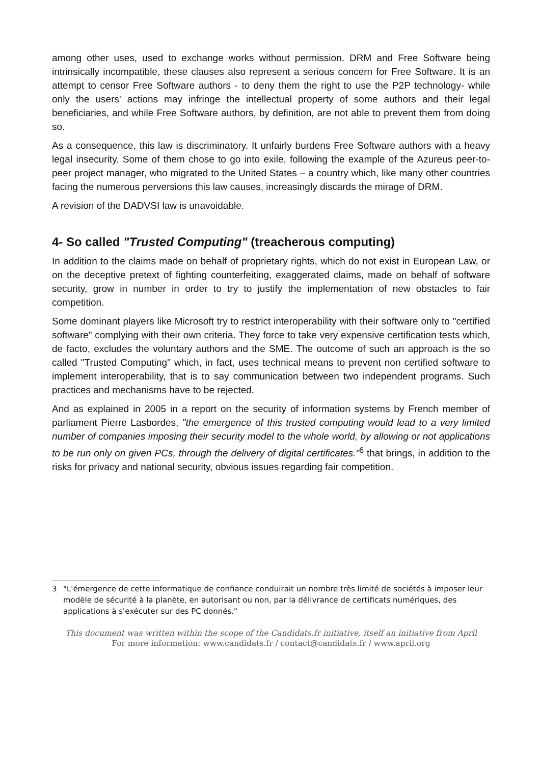among other uses, used to exchange works without permission. DRM and Free Software being intrinsically incompatible, these clauses also represent a serious concern for Free Software. It is an attempt to censor Free Software authors - to deny them the right to use the P2P technology- while only the users' actions may infringe the intellectual property of some authors and their legal beneficiaries, and while Free Software authors, by definition, are not able to prevent them from doing so.
As a consequence, this law is discriminatory. It unfairly burdens Free Software authors with a heavy legal insecurity. Some of them chose to go into exile, following the example of the Azureus peer-to-peer project manager, who migrated to the United States – a country which, like many other countries facing the numerous perversions this law causes, increasingly discards the mirage of DRM.
A revision of the DADVSI law is unavoidable.
4- So called "Trusted Computing" (treacherous computing)
In addition to the claims made on behalf of proprietary rights, which do not exist in European Law, or on the deceptive pretext of fighting counterfeiting, exaggerated claims, made on behalf of software security, grow in number in order to try to justify the implementation of new obstacles to fair competition.
Some dominant players like Microsoft try to restrict interoperability with their software only to "certified software" complying with their own criteria. They force to take very expensive certification tests which, de facto, excludes the voluntary authors and the SME. The outcome of such an approach is the so called "Trusted Computing" which, in fact, uses technical means to prevent non certified software to implement interoperability, that is to say communication between two independent programs. Such practices and mechanisms have to be rejected.
And as explained in 2005 in a report on the security of information systems by French member of parliament Pierre Lasbordes, "the emergence of this trusted computing would lead to a very limited number of companies imposing their security model to the whole world, by allowing or not applications to be run only on given PCs, through the delivery of digital certificates."<sup>6</sup> that brings, in addition to the risks for privacy and national security, obvious issues regarding fair competition.
3 "L'émergence de cette informatique de confiance conduirait un nombre très limité de sociétés à imposer leur modèle de sécurité à la planète, en autorisant ou non, par la délivrance de certificats numériques, des applications à s'exécuter sur des PC donnés."
This document was written within the scope of the Candidats.fr initiative, itself an initiative from April
For more information: www.candidats.fr / contact@candidats.fr / www.april.org